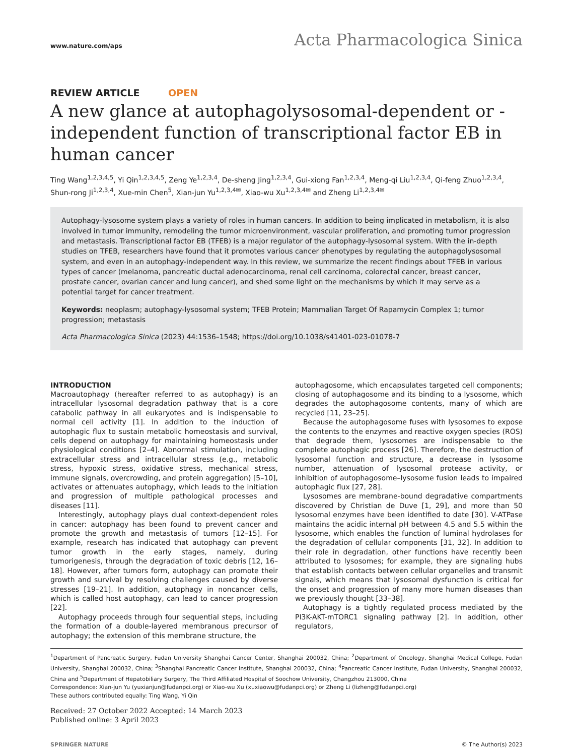www.nature.com/aps
Acta Pharmacologica Sinica
REVIEW ARTICLE OPEN
A new glance at autophagolysosomal-dependent or -independent function of transcriptional factor EB in human cancer
Ting Wang<sup>1,2,3,4,5</sup>, Yi Qin<sup>1,2,3,4,5</sup>, Zeng Ye<sup>1,2,3,4</sup>, De-sheng Jing<sup>1,2,3,4</sup>, Gui-xiong Fan<sup>1,2,3,4</sup>, Meng-qi Liu<sup>1,2,3,4</sup>, Qi-feng Zhuo<sup>1,2,3,4</sup>, Shun-rong Ji<sup>1,2,3,4</sup>, Xue-min Chen<sup>5</sup>, Xian-jun Yu<sup>1,2,3,4✉</sup>, Xiao-wu Xu<sup>1,2,3,4✉</sup> and Zheng Li<sup>1,2,3,4✉</sup>
Autophagy-lysosome system plays a variety of roles in human cancers. In addition to being implicated in metabolism, it is also involved in tumor immunity, remodeling the tumor microenvironment, vascular proliferation, and promoting tumor progression and metastasis. Transcriptional factor EB (TFEB) is a major regulator of the autophagy-lysosomal system. With the in-depth studies on TFEB, researchers have found that it promotes various cancer phenotypes by regulating the autophagolysosomal system, and even in an autophagy-independent way. In this review, we summarize the recent findings about TFEB in various types of cancer (melanoma, pancreatic ductal adenocarcinoma, renal cell carcinoma, colorectal cancer, breast cancer, prostate cancer, ovarian cancer and lung cancer), and shed some light on the mechanisms by which it may serve as a potential target for cancer treatment.
Keywords: neoplasm; autophagy-lysosomal system; TFEB Protein; Mammalian Target Of Rapamycin Complex 1; tumor progression; metastasis
Acta Pharmacologica Sinica (2023) 44:1536–1548; https://doi.org/10.1038/s41401-023-01078-7
INTRODUCTION
Macroautophagy (hereafter referred to as autophagy) is an intracellular lysosomal degradation pathway that is a core catabolic pathway in all eukaryotes and is indispensable to normal cell activity [1]. In addition to the induction of autophagic flux to sustain metabolic homeostasis and survival, cells depend on autophagy for maintaining homeostasis under physiological conditions [2–4]. Abnormal stimulation, including extracellular stress and intracellular stress (e.g., metabolic stress, hypoxic stress, oxidative stress, mechanical stress, immune signals, overcrowding, and protein aggregation) [5–10], activates or attenuates autophagy, which leads to the initiation and progression of multiple pathological processes and diseases [11].
Interestingly, autophagy plays dual context-dependent roles in cancer: autophagy has been found to prevent cancer and promote the growth and metastasis of tumors [12–15]. For example, research has indicated that autophagy can prevent tumor growth in the early stages, namely, during tumorigenesis, through the degradation of toxic debris [12, 16–18]. However, after tumors form, autophagy can promote their growth and survival by resolving challenges caused by diverse stresses [19–21]. In addition, autophagy in noncancer cells, which is called host autophagy, can lead to cancer progression [22].
Autophagy proceeds through four sequential steps, including the formation of a double-layered membranous precursor of autophagy; the extension of this membrane structure, the
autophagosome, which encapsulates targeted cell components; closing of autophagosome and its binding to a lysosome, which degrades the autophagosome contents, many of which are recycled [11, 23–25].
Because the autophagosome fuses with lysosomes to expose the contents to the enzymes and reactive oxygen species (ROS) that degrade them, lysosomes are indispensable to the complete autophagic process [26]. Therefore, the destruction of lysosomal function and structure, a decrease in lysosome number, attenuation of lysosomal protease activity, or inhibition of autophagosome–lysosome fusion leads to impaired autophagic flux [27, 28].
Lysosomes are membrane-bound degradative compartments discovered by Christian de Duve [1, 29], and more than 50 lysosomal enzymes have been identified to date [30]. V-ATPase maintains the acidic internal pH between 4.5 and 5.5 within the lysosome, which enables the function of luminal hydrolases for the degradation of cellular components [31, 32]. In addition to their role in degradation, other functions have recently been attributed to lysosomes; for example, they are signaling hubs that establish contacts between cellular organelles and transmit signals, which means that lysosomal dysfunction is critical for the onset and progression of many more human diseases than we previously thought [33–38].
Autophagy is a tightly regulated process mediated by the PI3K-AKT-mTORC1 signaling pathway [2]. In addition, other regulators,
<sup>1</sup> Department of Pancreatic Surgery, Fudan University Shanghai Cancer Center, Shanghai 200032, China; <sup>2</sup>Department of Oncology, Shanghai Medical College, Fudan University, Shanghai 200032, China; <sup>3</sup>Shanghai Pancreatic Cancer Institute, Shanghai 200032, China; <sup>4</sup>Pancreatic Cancer Institute, Fudan University, Shanghai 200032, China and <sup>5</sup>Department of Hepatobiliary Surgery, The Third Affiliated Hospital of Soochow University, Changzhou 213000, China
Correspondence: Xian-jun Yu (yuxianjun@fudanpci.org) or Xiao-wu Xu (xuxiaowu@fudanpci.org) or Zheng Li (lizheng@fudanpci.org)
These authors contributed equally: Ting Wang, Yi Qin
Received: 27 October 2022 Accepted: 14 March 2023
Published online: 3 April 2023
SPRINGER NATURE © The Author(s) 2023